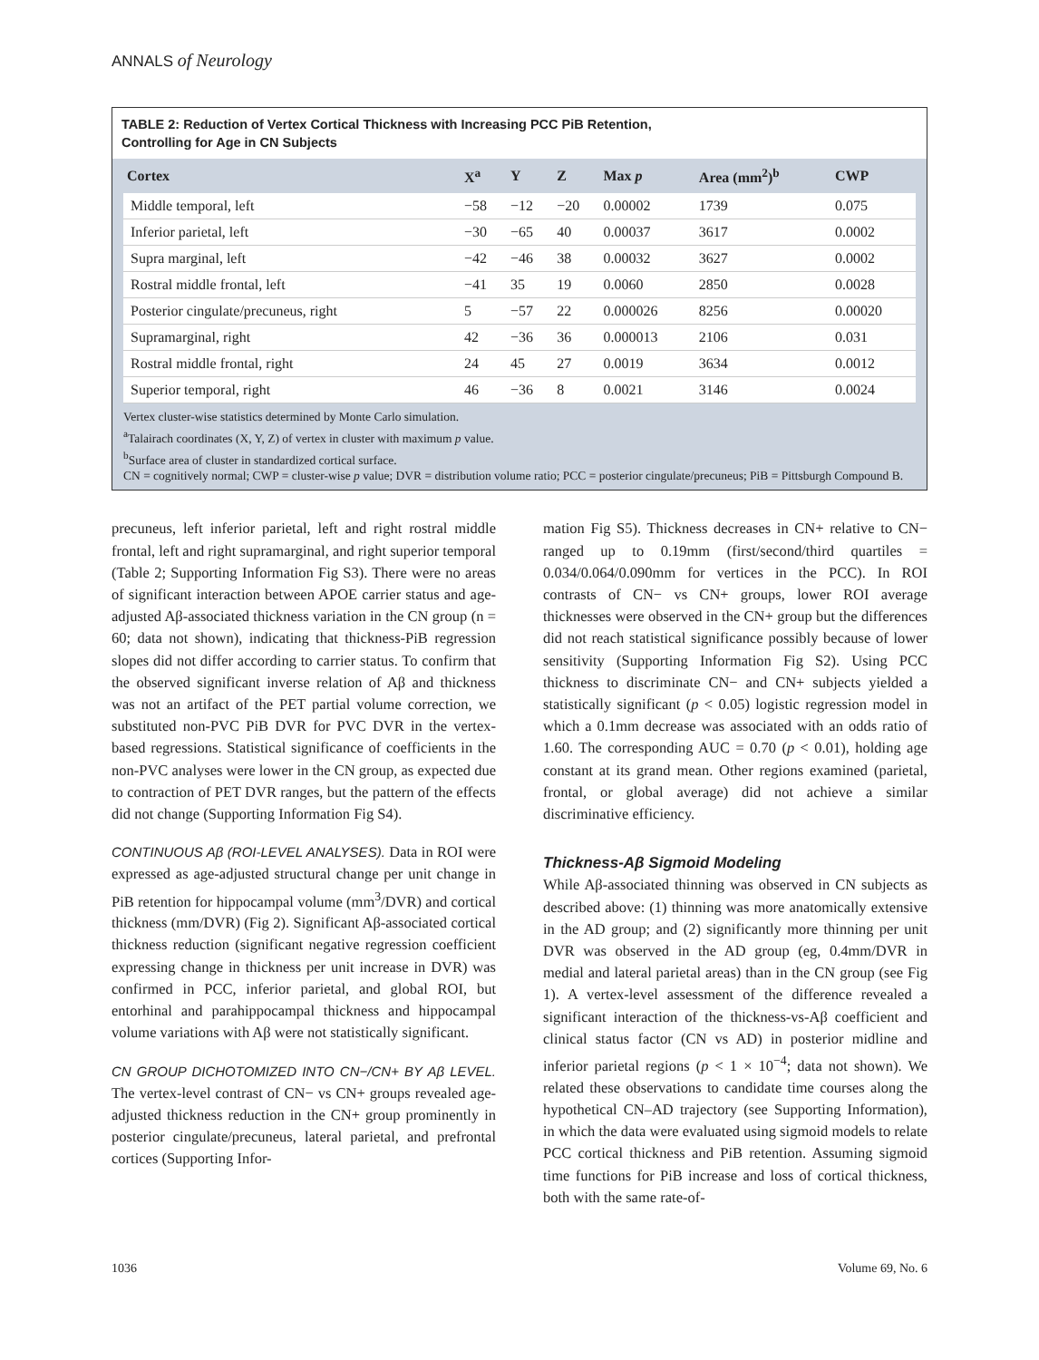ANNALS of Neurology
TABLE 2: Reduction of Vertex Cortical Thickness with Increasing PCC PiB Retention,
Controlling for Age in CN Subjects
| Cortex | X<sup>a</sup> | Y | Z | Max p | Area (mm<sup>2</sup>)<sup>b</sup> | CWP |
| --- | --- | --- | --- | --- | --- | --- |
| Middle temporal, left | −58 | −12 | −20 | 0.00002 | 1739 | 0.075 |
| Inferior parietal, left | −30 | −65 | 40 | 0.00037 | 3617 | 0.0002 |
| Supra marginal, left | −42 | −46 | 38 | 0.00032 | 3627 | 0.0002 |
| Rostral middle frontal, left | −41 | 35 | 19 | 0.0060 | 2850 | 0.0028 |
| Posterior cingulate/precuneus, right | 5 | −57 | 22 | 0.000026 | 8256 | 0.00020 |
| Supramarginal, right | 42 | −36 | 36 | 0.000013 | 2106 | 0.031 |
| Rostral middle frontal, right | 24 | 45 | 27 | 0.0019 | 3634 | 0.0012 |
| Superior temporal, right | 46 | −36 | 8 | 0.0021 | 3146 | 0.0024 |
Vertex cluster-wise statistics determined by Monte Carlo simulation.
<sup>a</sup> Talairach coordinates (X, Y, Z) of vertex in cluster with maximum p value.
<sup>b</sup> Surface area of cluster in standardized cortical surface.
CN = cognitively normal; CWP = cluster-wise p value; DVR = distribution volume ratio; PCC = posterior cingulate/precuneus; PiB = Pittsburgh Compound B.
precuneus, left inferior parietal, left and right rostral middle frontal, left and right supramarginal, and right superior temporal (Table 2; Supporting Information Fig S3). There were no areas of significant interaction between APOE carrier status and age-adjusted Aβ-associated thickness variation in the CN group (n = 60; data not shown), indicating that thickness-PiB regression slopes did not differ according to carrier status. To confirm that the observed significant inverse relation of Aβ and thickness was not an artifact of the PET partial volume correction, we substituted non-PVC PiB DVR for PVC DVR in the vertex-based regressions. Statistical significance of coefficients in the non-PVC analyses were lower in the CN group, as expected due to contraction of PET DVR ranges, but the pattern of the effects did not change (Supporting Information Fig S4).
CONTINUOUS Aβ (ROI-LEVEL ANALYSES). Data in ROI were expressed as age-adjusted structural change per unit change in PiB retention for hippocampal volume (mm<sup>3</sup>/DVR) and cortical thickness (mm/DVR) (Fig 2). Significant Aβ-associated cortical thickness reduction (significant negative regression coefficient expressing change in thickness per unit increase in DVR) was confirmed in PCC, inferior parietal, and global ROI, but entorhinal and parahippocampal thickness and hippocampal volume variations with Aβ were not statistically significant.
CN GROUP DICHOTOMIZED INTO CN−/CN+ BY Aβ LEVEL. The vertex-level contrast of CN− vs CN+ groups revealed age-adjusted thickness reduction in the CN+ group prominently in posterior cingulate/precuneus, lateral parietal, and prefrontal cortices (Supporting Infor-
mation Fig S5). Thickness decreases in CN+ relative to CN− ranged up to 0.19mm (first/second/third quartiles = 0.034/0.064/0.090mm for vertices in the PCC). In ROI contrasts of CN− vs CN+ groups, lower ROI average thicknesses were observed in the CN+ group but the differences did not reach statistical significance possibly because of lower sensitivity (Supporting Information Fig S2). Using PCC thickness to discriminate CN− and CN+ subjects yielded a statistically significant (p < 0.05) logistic regression model in which a 0.1mm decrease was associated with an odds ratio of 1.60. The corresponding AUC = 0.70 (p < 0.01), holding age constant at its grand mean. Other regions examined (parietal, frontal, or global average) did not achieve a similar discriminative efficiency.
Thickness-Aβ Sigmoid Modeling
While Aβ-associated thinning was observed in CN subjects as described above: (1) thinning was more anatomically extensive in the AD group; and (2) significantly more thinning per unit DVR was observed in the AD group (eg, 0.4mm/DVR in medial and lateral parietal areas) than in the CN group (see Fig 1). A vertex-level assessment of the difference revealed a significant interaction of the thickness-vs-Aβ coefficient and clinical status factor (CN vs AD) in posterior midline and inferior parietal regions (p < 1 × 10<sup>−4</sup>; data not shown). We related these observations to candidate time courses along the hypothetical CN–AD trajectory (see Supporting Information), in which the data were evaluated using sigmoid models to relate PCC cortical thickness and PiB retention. Assuming sigmoid time functions for PiB increase and loss of cortical thickness, both with the same rate-of-
1036 Volume 69, No. 6